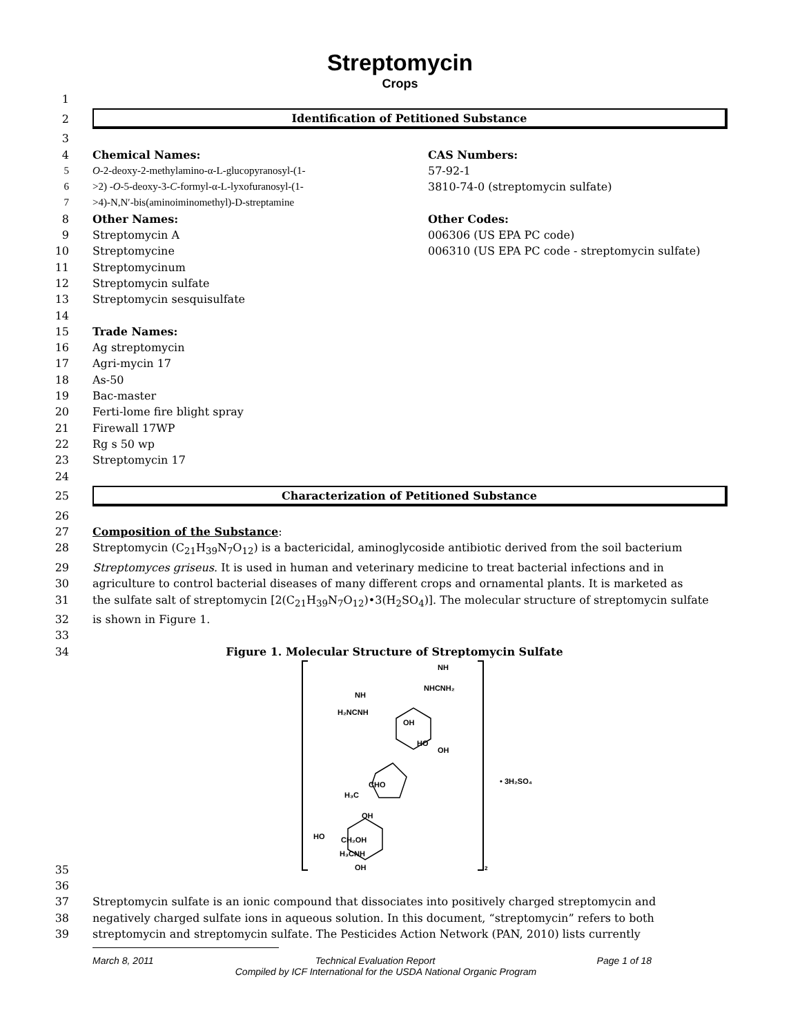Streptomycin
Crops
1
2
Identification of Petitioned Substance
3
4 Chemical Names:
5 O-2-deoxy-2-methylamino-α-L-glucopyranosyl-(1-
6 >2) -O-5-deoxy-3-C-formyl-α-L-lyxofuranosyl-(1-
7 >4)-N,N′-bis(aminoiminomethyl)-D-streptamine
8 Other Names:
9 Streptomycin A
10 Streptomycine
11 Streptomycinum
12 Streptomycin sulfate
13 Streptomycin sesquisulfate
CAS Numbers:
57-92-1
3810-74-0 (streptomycin sulfate)
Other Codes:
006306 (US EPA PC code)
006310 (US EPA PC code - streptomycin sulfate)
14
15 Trade Names:
16 Ag streptomycin
17 Agri-mycin 17
18 As-50
19 Bac-master
20 Ferti-lome fire blight spray
21 Firewall 17WP
22 Rg s 50 wp
23 Streptomycin 17
24
25
Characterization of Petitioned Substance
26
27 Composition of the Substance:
28 Streptomycin (C<sub>21</sub>H<sub>39</sub>N<sub>7</sub>O<sub>12</sub>) is a bactericidal, aminoglycoside antibiotic derived from the soil bacterium
29 Streptomyces griseus. It is used in human and veterinary medicine to treat bacterial infections and in
30 agriculture to control bacterial diseases of many different crops and ornamental plants. It is marketed as
31 the sulfate salt of streptomycin [2(C<sub>21</sub>H<sub>39</sub>N<sub>7</sub>O<sub>12</sub>)•3(H<sub>2</sub>SO<sub>4</sub>)]. The molecular structure of streptomycin sulfate
32 is shown in Figure 1.
33
34 Figure 1. Molecular Structure of Streptomycin Sulfate
35
NH
NHCNH₂
NH
H₂NCNH
OH
HO
OH
CHO
H₃C
OH
HO
CH₂OH
H₃CNH
OH
• 3H₂SO₄
2
36
37 Streptomycin sulfate is an ionic compound that dissociates into positively charged streptomycin and
38 negatively charged sulfate ions in aqueous solution. In this document, “streptomycin” refers to both
39 streptomycin and streptomycin sulfate. The Pesticides Action Network (PAN, 2010) lists currently
March 8, 2011 Technical Evaluation Report Page 1 of 18
Compiled by ICF International for the USDA National Organic Program